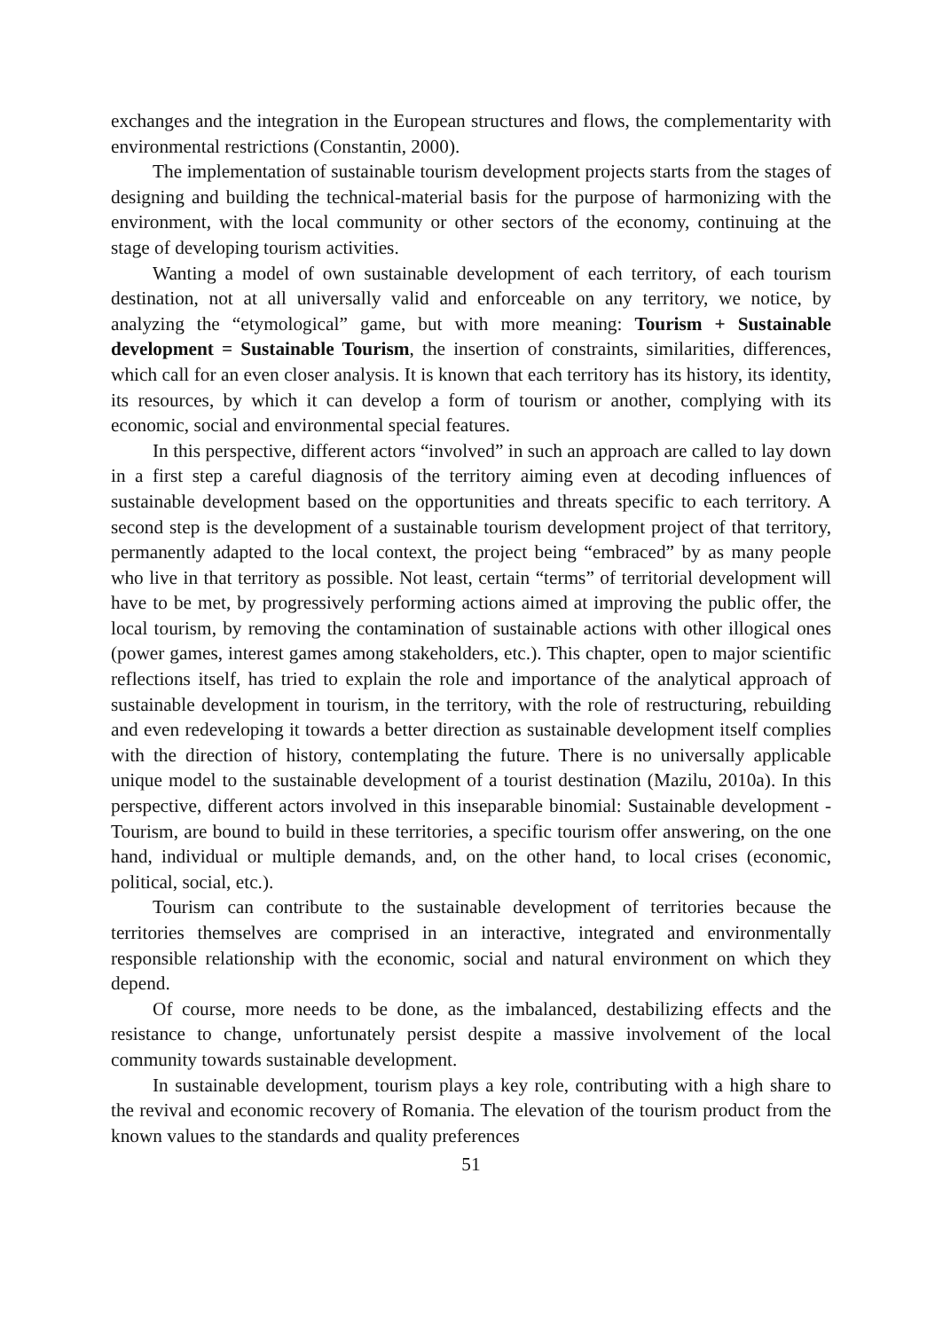exchanges and the integration in the European structures and flows, the complementarity with environmental restrictions (Constantin, 2000).
The implementation of sustainable tourism development projects starts from the stages of designing and building the technical-material basis for the purpose of harmonizing with the environment, with the local community or other sectors of the economy, continuing at the stage of developing tourism activities.
Wanting a model of own sustainable development of each territory, of each tourism destination, not at all universally valid and enforceable on any territory, we notice, by analyzing the “etymological” game, but with more meaning: Tourism + Sustainable development = Sustainable Tourism, the insertion of constraints, similarities, differences, which call for an even closer analysis. It is known that each territory has its history, its identity, its resources, by which it can develop a form of tourism or another, complying with its economic, social and environmental special features.
In this perspective, different actors “involved” in such an approach are called to lay down in a first step a careful diagnosis of the territory aiming even at decoding influences of sustainable development based on the opportunities and threats specific to each territory. A second step is the development of a sustainable tourism development project of that territory, permanently adapted to the local context, the project being “embraced” by as many people who live in that territory as possible. Not least, certain “terms” of territorial development will have to be met, by progressively performing actions aimed at improving the public offer, the local tourism, by removing the contamination of sustainable actions with other illogical ones (power games, interest games among stakeholders, etc.). This chapter, open to major scientific reflections itself, has tried to explain the role and importance of the analytical approach of sustainable development in tourism, in the territory, with the role of restructuring, rebuilding and even redeveloping it towards a better direction as sustainable development itself complies with the direction of history, contemplating the future. There is no universally applicable unique model to the sustainable development of a tourist destination (Mazilu, 2010a). In this perspective, different actors involved in this inseparable binomial: Sustainable development - Tourism, are bound to build in these territories, a specific tourism offer answering, on the one hand, individual or multiple demands, and, on the other hand, to local crises (economic, political, social, etc.).
Tourism can contribute to the sustainable development of territories because the territories themselves are comprised in an interactive, integrated and environmentally responsible relationship with the economic, social and natural environment on which they depend.
Of course, more needs to be done, as the imbalanced, destabilizing effects and the resistance to change, unfortunately persist despite a massive involvement of the local community towards sustainable development.
In sustainable development, tourism plays a key role, contributing with a high share to the revival and economic recovery of Romania. The elevation of the tourism product from the known values to the standards and quality preferences
51